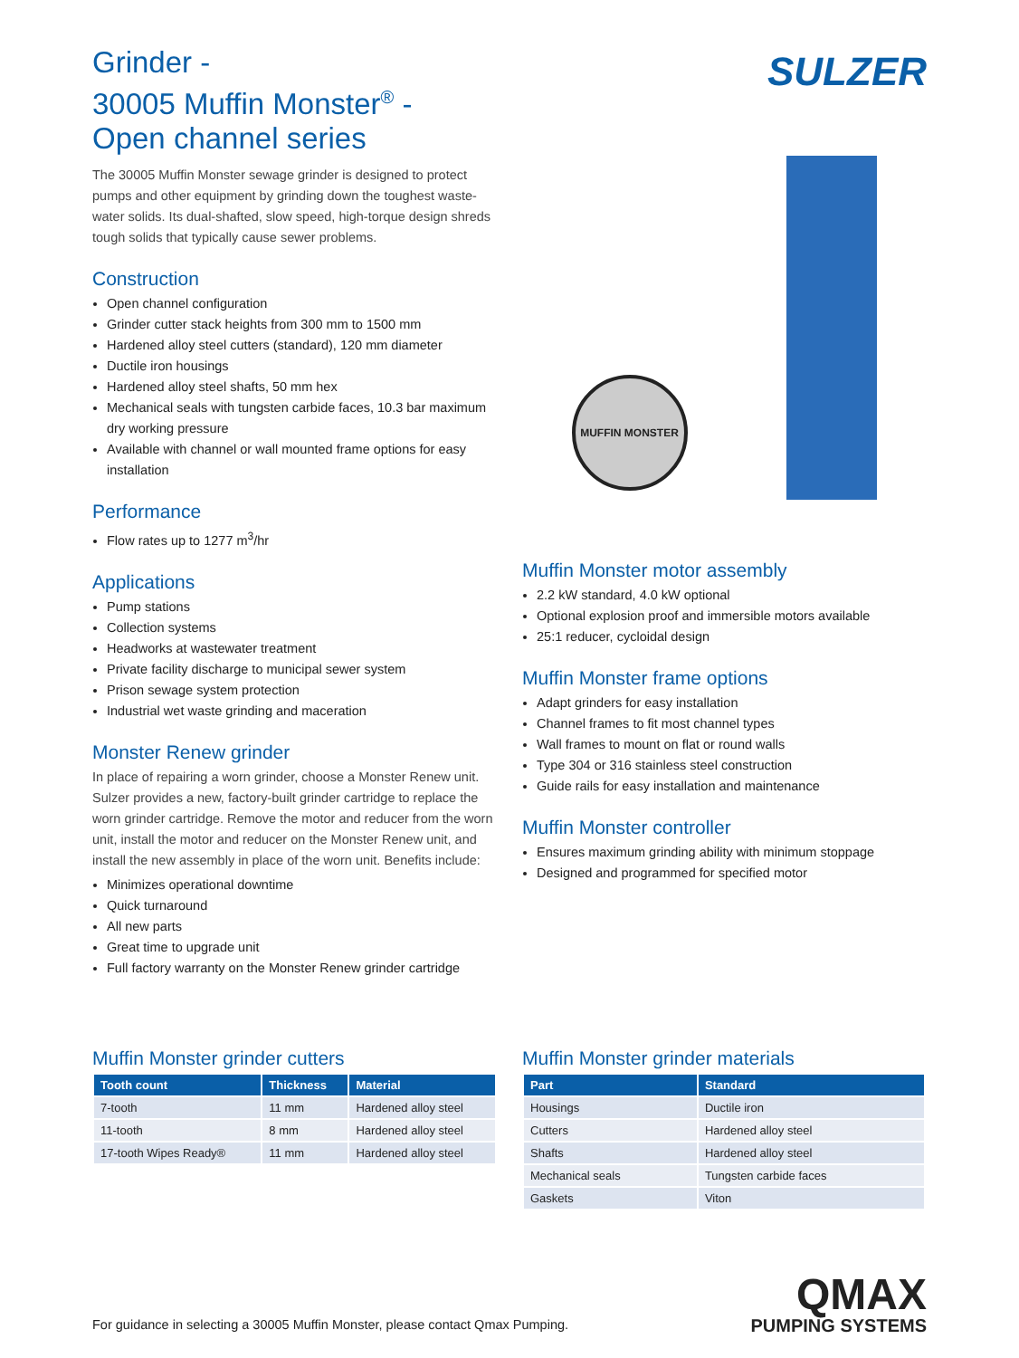Grinder -
30005 Muffin Monster<sup>®</sup> -
Open channel series
SULZER
The 30005 Muffin Monster sewage grinder is designed to protect pumps and other equipment by grinding down the toughest waste-water solids. Its dual-shafted, slow speed, high-torque design shreds tough solids that typically cause sewer problems.
Construction
Open channel configuration
Grinder cutter stack heights from 300 mm to 1500 mm
Hardened alloy steel cutters (standard), 120 mm diameter
Ductile iron housings
Hardened alloy steel shafts, 50 mm hex
Mechanical seals with tungsten carbide faces, 10.3 bar maximum dry working pressure
Available with channel or wall mounted frame options for easy installation
Performance
Flow rates up to 1277 m<sup>3</sup>/hr
Applications
Pump stations
Collection systems
Headworks at wastewater treatment
Private facility discharge to municipal sewer system
Prison sewage system protection
Industrial wet waste grinding and maceration
Monster Renew grinder
In place of repairing a worn grinder, choose a Monster Renew unit. Sulzer provides a new, factory-built grinder cartridge to replace the worn grinder cartridge. Remove the motor and reducer from the worn unit, install the motor and reducer on the Monster Renew unit, and install the new assembly in place of the worn unit. Benefits include:
Minimizes operational downtime
Quick turnaround
All new parts
Great time to upgrade unit
Full factory warranty on the Monster Renew grinder cartridge
MUFFIN MONSTER
Muffin Monster motor assembly
2.2 kW standard, 4.0 kW optional
Optional explosion proof and immersible motors available
25:1 reducer, cycloidal design
Muffin Monster frame options
Adapt grinders for easy installation
Channel frames to fit most channel types
Wall frames to mount on flat or round walls
Type 304 or 316 stainless steel construction
Guide rails for easy installation and maintenance
Muffin Monster controller
Ensures maximum grinding ability with minimum stoppage
Designed and programmed for specified motor
Muffin Monster grinder cutters
| Tooth count | Thickness | Material |
| --- | --- | --- |
| 7-tooth | 11 mm | Hardened alloy steel |
| 11-tooth | 8 mm | Hardened alloy steel |
| 17-tooth Wipes Ready® | 11 mm | Hardened alloy steel |
Muffin Monster grinder materials
| Part | Standard |
| --- | --- |
| Housings | Ductile iron |
| Cutters | Hardened alloy steel |
| Shafts | Hardened alloy steel |
| Mechanical seals | Tungsten carbide faces |
| Gaskets | Viton |
For guidance in selecting a 30005 Muffin Monster, please contact Qmax Pumping.
QMAX
PUMPING SYSTEMS